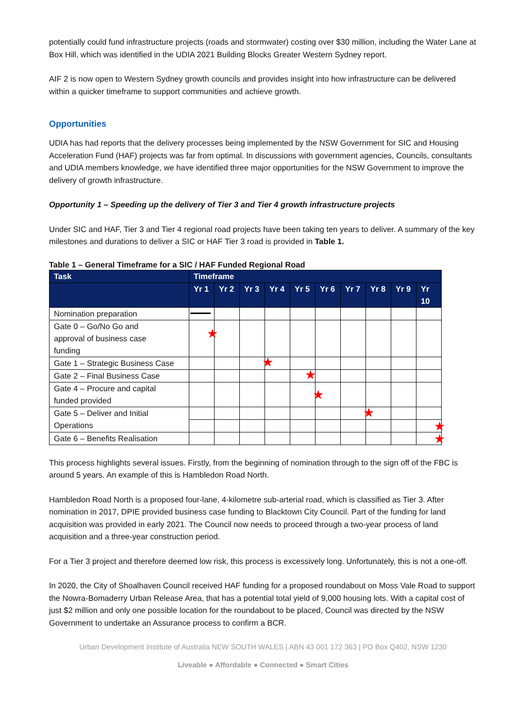potentially could fund infrastructure projects (roads and stormwater) costing over $30 million, including the Water Lane at Box Hill, which was identified in the UDIA 2021 Building Blocks Greater Western Sydney report.
AIF 2 is now open to Western Sydney growth councils and provides insight into how infrastructure can be delivered within a quicker timeframe to support communities and achieve growth.
Opportunities
UDIA has had reports that the delivery processes being implemented by the NSW Government for SIC and Housing Acceleration Fund (HAF) projects was far from optimal. In discussions with government agencies, Councils, consultants and UDIA members knowledge, we have identified three major opportunities for the NSW Government to improve the delivery of growth infrastructure.
Opportunity 1 – Speeding up the delivery of Tier 3 and Tier 4 growth infrastructure projects
Under SIC and HAF, Tier 3 and Tier 4 regional road projects have been taking ten years to deliver. A summary of the key milestones and durations to deliver a SIC or HAF Tier 3 road is provided in Table 1.
Table 1 – General Timeframe for a SIC / HAF Funded Regional Road
| Task | Timeframe | | | | | | | | | |
| --- | --- | --- | --- | --- | --- | --- | --- | --- | --- | --- |
| | Yr 1 | Yr 2 | Yr 3 | Yr 4 | Yr 5 | Yr 6 | Yr 7 | Yr 8 | Yr 9 | Yr 10 |
| Nomination preparation | | | | | | | | | | |
| Gate 0 – Go/No Go and approval of business case funding | ★ | | | | | | | | | |
| Gate 1 – Strategic Business Case | | | | ★ | | | | | | |
| Gate 2 – Final Business Case | | | | | ★ | | | | | |
| Gate 4 – Procure and capital funded provided | | | | | | ★ | | | | |
| Gate 5 – Deliver and Initial Operations | | | | | | | | ★ | | |
| | | | | | | | | | | ★ |
| Gate 6 – Benefits Realisation | | | | | | | | | | ★ |
This process highlights several issues. Firstly, from the beginning of nomination through to the sign off of the FBC is around 5 years. An example of this is Hambledon Road North.
Hambledon Road North is a proposed four-lane, 4-kilometre sub-arterial road, which is classified as Tier 3. After nomination in 2017, DPIE provided business case funding to Blacktown City Council. Part of the funding for land acquisition was provided in early 2021. The Council now needs to proceed through a two-year process of land acquisition and a three-year construction period.
For a Tier 3 project and therefore deemed low risk, this process is excessively long. Unfortunately, this is not a one-off.
In 2020, the City of Shoalhaven Council received HAF funding for a proposed roundabout on Moss Vale Road to support the Nowra-Bomaderry Urban Release Area, that has a potential total yield of 9,000 housing lots. With a capital cost of just $2 million and only one possible location for the roundabout to be placed, Council was directed by the NSW Government to undertake an Assurance process to confirm a BCR.
Urban Development Institute of Australia NEW SOUTH WALES | ABN 43 001 172 363 | PO Box Q402, NSW 1230
Liveable ● Affordable ● Connected ● Smart Cities